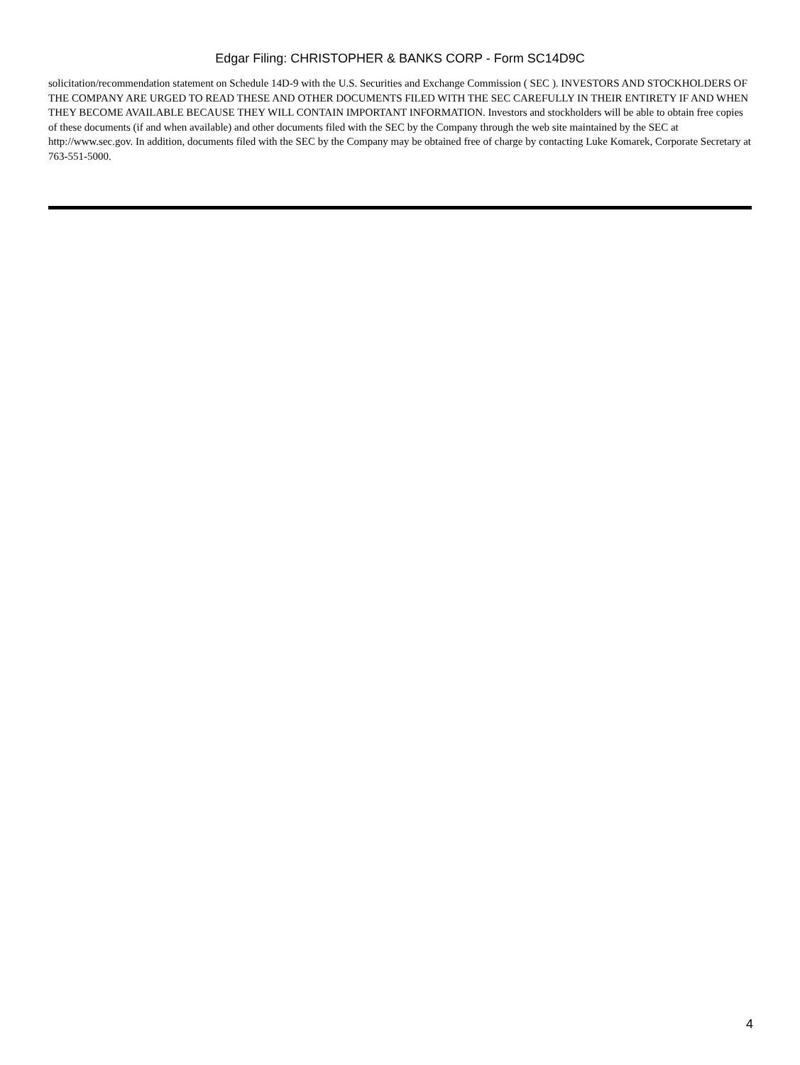Edgar Filing: CHRISTOPHER & BANKS CORP - Form SC14D9C
solicitation/recommendation statement on Schedule 14D-9 with the U.S. Securities and Exchange Commission ( SEC ). INVESTORS AND STOCKHOLDERS OF THE COMPANY ARE URGED TO READ THESE AND OTHER DOCUMENTS FILED WITH THE SEC CAREFULLY IN THEIR ENTIRETY IF AND WHEN THEY BECOME AVAILABLE BECAUSE THEY WILL CONTAIN IMPORTANT INFORMATION. Investors and stockholders will be able to obtain free copies of these documents (if and when available) and other documents filed with the SEC by the Company through the web site maintained by the SEC at http://www.sec.gov. In addition, documents filed with the SEC by the Company may be obtained free of charge by contacting Luke Komarek, Corporate Secretary at 763-551-5000.
4